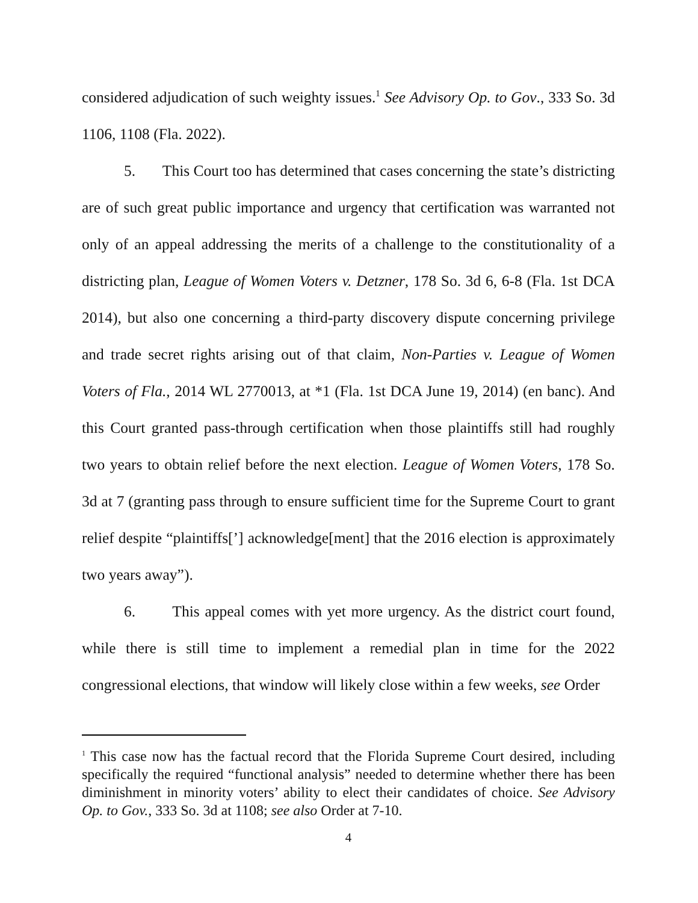considered adjudication of such weighty issues.<sup>1</sup> See Advisory Op. to Gov., 333 So. 3d 1106, 1108 (Fla. 2022).
5. This Court too has determined that cases concerning the state’s districting are of such great public importance and urgency that certification was warranted not only of an appeal addressing the merits of a challenge to the constitutionality of a districting plan, League of Women Voters v. Detzner, 178 So. 3d 6, 6-8 (Fla. 1st DCA 2014), but also one concerning a third-party discovery dispute concerning privilege and trade secret rights arising out of that claim, Non-Parties v. League of Women Voters of Fla., 2014 WL 2770013, at *1 (Fla. 1st DCA June 19, 2014) (en banc). And this Court granted pass-through certification when those plaintiffs still had roughly two years to obtain relief before the next election. League of Women Voters, 178 So. 3d at 7 (granting pass through to ensure sufficient time for the Supreme Court to grant relief despite “plaintiffs[’] acknowledge[ment] that the 2016 election is approximately two years away”).
6. This appeal comes with yet more urgency. As the district court found, while there is still time to implement a remedial plan in time for the 2022 congressional elections, that window will likely close within a few weeks, see Order
<sup>1</sup> This case now has the factual record that the Florida Supreme Court desired, including specifically the required “functional analysis” needed to determine whether there has been diminishment in minority voters’ ability to elect their candidates of choice. See Advisory Op. to Gov., 333 So. 3d at 1108; see also Order at 7-10.
4